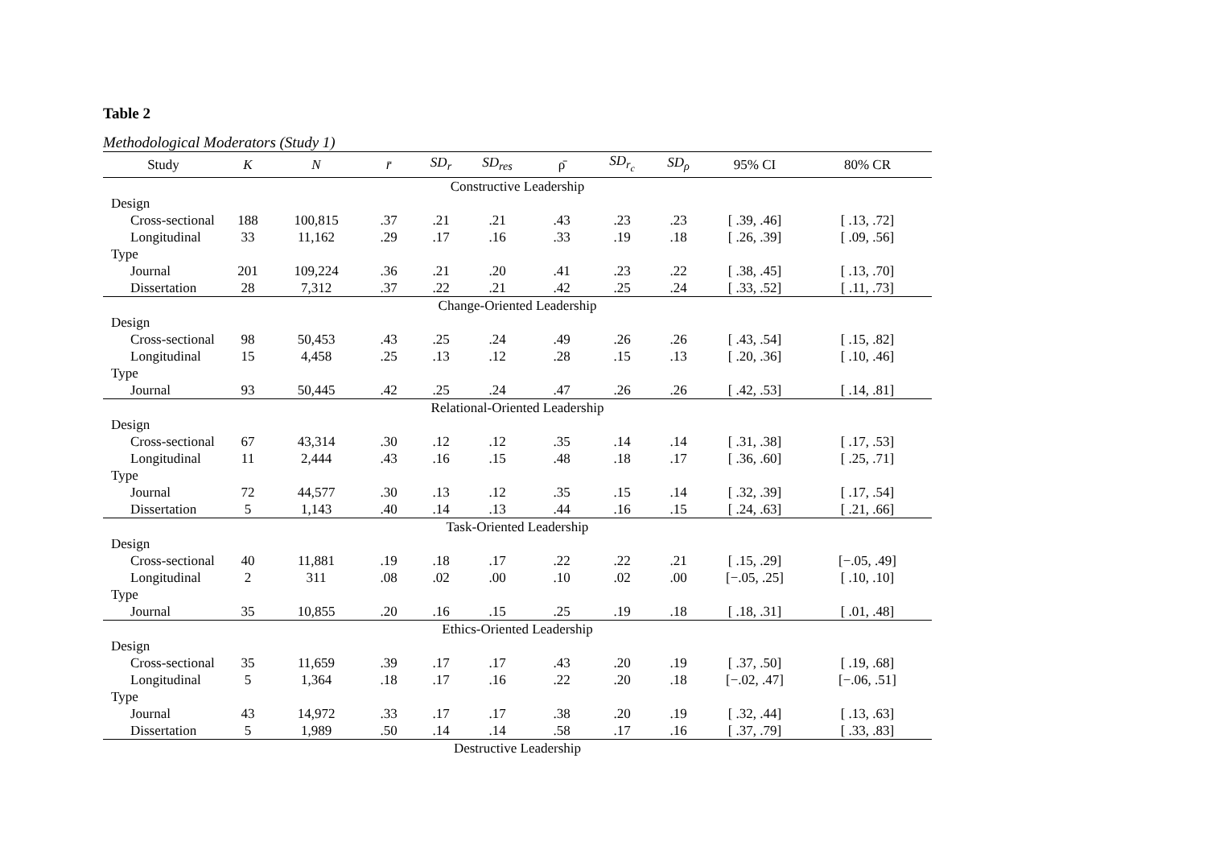Table 2
Methodological Moderators (Study 1)
| Study | K | N | r̄ | SD<sub>r</sub> | SD<sub>res</sub> | ρ̄ | SD<sub>r<sub>c</sub></sub> | SD<sub>ρ</sub> | 95% CI | 80% CR |
| --- | --- | --- | --- | --- | --- | --- | --- | --- | --- | --- |
| Constructive Leadership | | | | | | | | | | |
| Design | | | | | | | | | | |
| Cross-sectional | 188 | 100,815 | .37 | .21 | .21 | .43 | .23 | .23 | [ .39, .46] | [ .13, .72] |
| Longitudinal | 33 | 11,162 | .29 | .17 | .16 | .33 | .19 | .18 | [ .26, .39] | [ .09, .56] |
| Type | | | | | | | | | | |
| Journal | 201 | 109,224 | .36 | .21 | .20 | .41 | .23 | .22 | [ .38, .45] | [ .13, .70] |
| Dissertation | 28 | 7,312 | .37 | .22 | .21 | .42 | .25 | .24 | [ .33, .52] | [ .11, .73] |
| Change-Oriented Leadership | | | | | | | | | | |
| Design | | | | | | | | | | |
| Cross-sectional | 98 | 50,453 | .43 | .25 | .24 | .49 | .26 | .26 | [ .43, .54] | [ .15, .82] |
| Longitudinal | 15 | 4,458 | .25 | .13 | .12 | .28 | .15 | .13 | [ .20, .36] | [ .10, .46] |
| Type | | | | | | | | | | |
| Journal | 93 | 50,445 | .42 | .25 | .24 | .47 | .26 | .26 | [ .42, .53] | [ .14, .81] |
| Relational-Oriented Leadership | | | | | | | | | | |
| Design | | | | | | | | | | |
| Cross-sectional | 67 | 43,314 | .30 | .12 | .12 | .35 | .14 | .14 | [ .31, .38] | [ .17, .53] |
| Longitudinal | 11 | 2,444 | .43 | .16 | .15 | .48 | .18 | .17 | [ .36, .60] | [ .25, .71] |
| Type | | | | | | | | | | |
| Journal | 72 | 44,577 | .30 | .13 | .12 | .35 | .15 | .14 | [ .32, .39] | [ .17, .54] |
| Dissertation | 5 | 1,143 | .40 | .14 | .13 | .44 | .16 | .15 | [ .24, .63] | [ .21, .66] |
| Task-Oriented Leadership | | | | | | | | | | |
| Design | | | | | | | | | | |
| Cross-sectional | 40 | 11,881 | .19 | .18 | .17 | .22 | .22 | .21 | [ .15, .29] | [−.05, .49] |
| Longitudinal | 2 | 311 | .08 | .02 | .00 | .10 | .02 | .00 | [−.05, .25] | [ .10, .10] |
| Type | | | | | | | | | | |
| Journal | 35 | 10,855 | .20 | .16 | .15 | .25 | .19 | .18 | [ .18, .31] | [ .01, .48] |
| Ethics-Oriented Leadership | | | | | | | | | | |
| Design | | | | | | | | | | |
| Cross-sectional | 35 | 11,659 | .39 | .17 | .17 | .43 | .20 | .19 | [ .37, .50] | [ .19, .68] |
| Longitudinal | 5 | 1,364 | .18 | .17 | .16 | .22 | .20 | .18 | [−.02, .47] | [−.06, .51] |
| Type | | | | | | | | | | |
| Journal | 43 | 14,972 | .33 | .17 | .17 | .38 | .20 | .19 | [ .32, .44] | [ .13, .63] |
| Dissertation | 5 | 1,989 | .50 | .14 | .14 | .58 | .17 | .16 | [ .37, .79] | [ .33, .83] |
| Destructive Leadership | | | | | | | | | | |